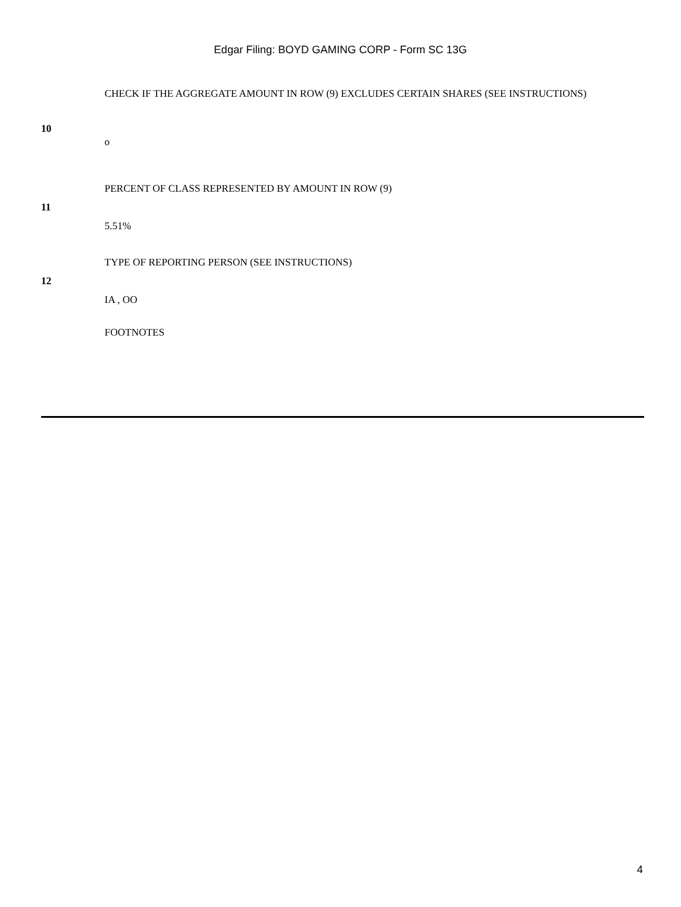Edgar Filing: BOYD GAMING CORP - Form SC 13G
| 10 | CHECK IF THE AGGREGATE AMOUNT IN ROW (9) EXCLUDES CERTAIN SHARES (SEE INSTRUCTIONS) o |
| 11 | PERCENT OF CLASS REPRESENTED BY AMOUNT IN ROW (9) 5.51% |
| 12 | TYPE OF REPORTING PERSON (SEE INSTRUCTIONS) IA , OO |
| | FOOTNOTES |
4